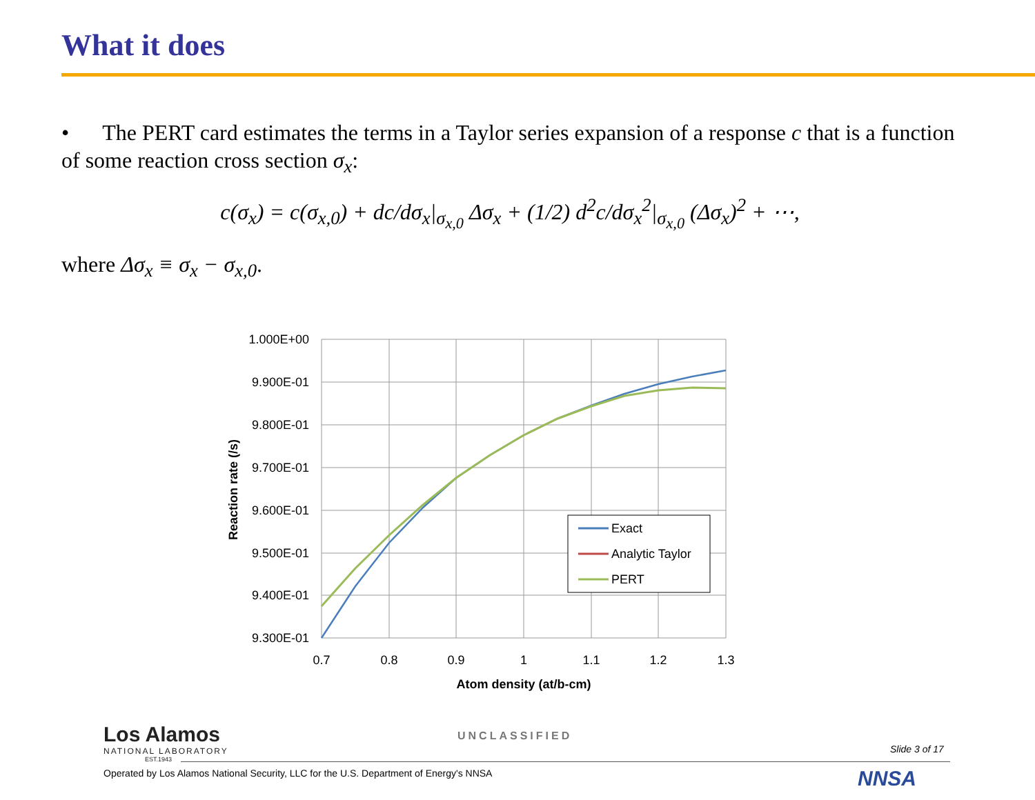What it does
• The PERT card estimates the terms in a Taylor series expansion of a response c that is a function of some reaction cross section σ<sub>x</sub>:
c(σ<sub>x</sub>) = c(σ<sub>x,0</sub>) + dc/dσ<sub>x</sub>|<sub>σ<sub>x,0</sub></sub> Δσ<sub>x</sub> + (1/2) d<sup>2</sup>c/dσ<sub>x</sub><sup>2</sup>|<sub>σ<sub>x,0</sub></sub> (Δσ<sub>x</sub>)<sup>2</sup> + ⋯,
where Δσ<sub>x</sub> ≡ σ<sub>x</sub> − σ<sub>x,0</sub>.
1.000E+00
9.900E-01
9.800E-01
9.700E-01
9.600E-01
9.500E-01
9.400E-01
9.300E-01
0.7
0.8
0.9
1
1.1
1.2
1.3
Atom density (at/b-cm)
Reaction rate (/s)
Exact
Analytic Taylor
PERT
Los Alamos
NATIONAL LABORATORY
EST.1943
UNCLASSIFIED
Slide 3 of 17
Operated by Los Alamos National Security, LLC for the U.S. Department of Energy's NNSA
NNSA